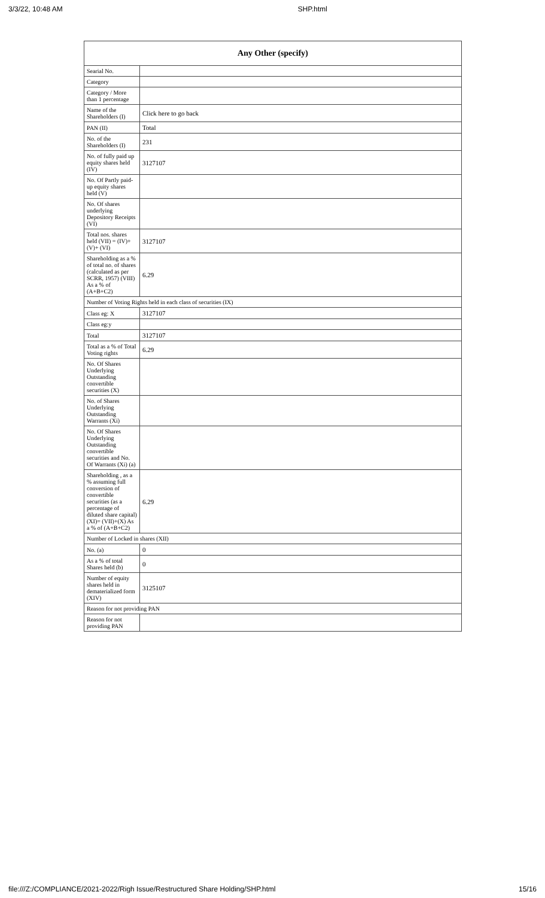3/3/22, 10:48 AM SHP.html
| Any Other (specify) | |
| --- | --- |
| Searial No. | |
| Category | |
| Category / More than 1 percentage | |
| Name of the Shareholders (I) | Click here to go back |
| PAN (II) | Total |
| No. of the Shareholders (I) | 231 |
| No. of fully paid up equity shares held (IV) | 3127107 |
| No. Of Partly paid-up equity shares held (V) | |
| No. Of shares underlying Depository Receipts (VI) | |
| Total nos. shares held (VII) = (IV)+(V)+ (VI) | 3127107 |
| Shareholding as a % of total no. of shares (calculated as per SCRR, 1957) (VIII) As a % of (A+B+C2) | 6.29 |
| Number of Voting Rights held in each class of securities (IX) | |
| Class eg: X | 3127107 |
| Class eg:y | |
| Total | 3127107 |
| Total as a % of Total Voting rights | 6.29 |
| No. Of Shares Underlying Outstanding convertible securities (X) | |
| No. of Shares Underlying Outstanding Warrants (Xi) | |
| No. Of Shares Underlying Outstanding convertible securities and No. Of Warrants (Xi) (a) | |
| Shareholding , as a % assuming full conversion of convertible securities (as a percentage of diluted share capital) (XI)= (VII)+(X) As a % of (A+B+C2) | 6.29 |
| Number of Locked in shares (XII) | |
| No. (a) | 0 |
| As a % of total Shares held (b) | 0 |
| Number of equity shares held in dematerialized form (XIV) | 3125107 |
| Reason for not providing PAN | |
| Reason for not providing PAN | |
file:///Z:/COMPLIANCE/2021-2022/Righ Issue/Restructured Share Holding/SHP.html 15/16